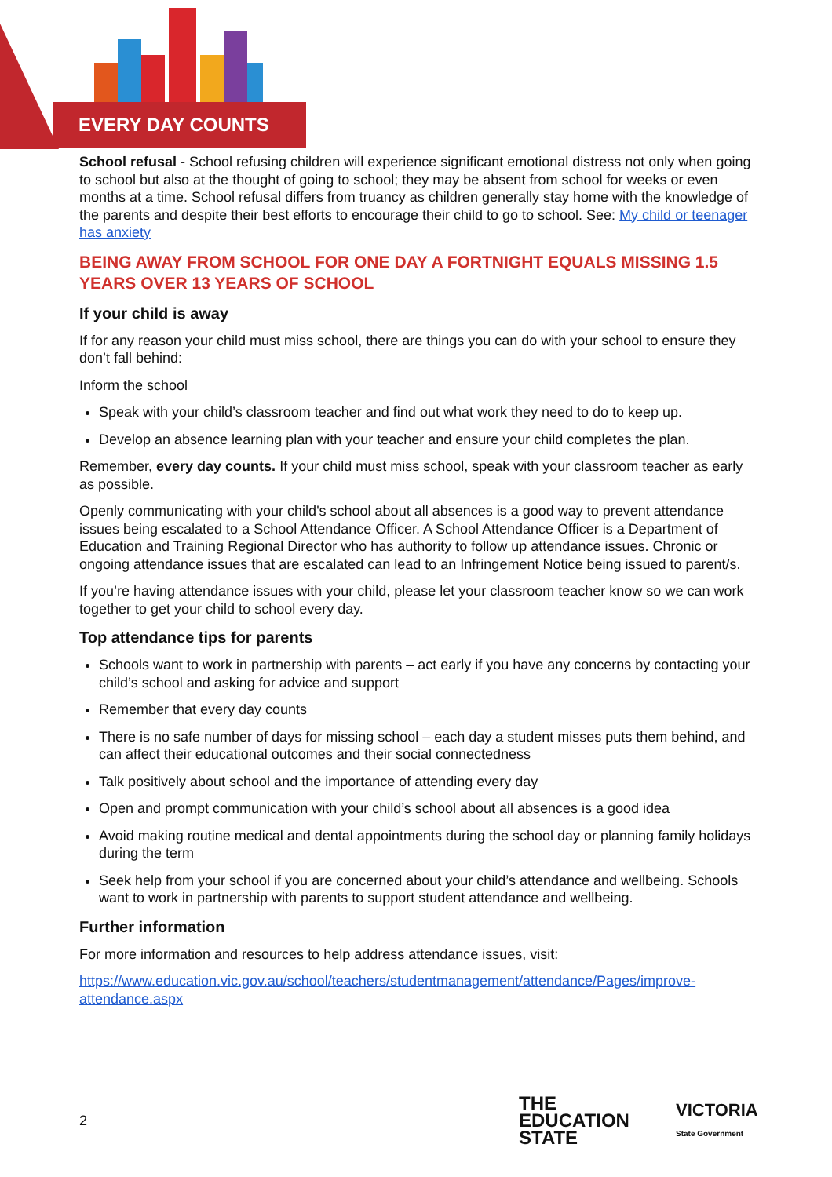EVERY DAY COUNTS
School refusal - School refusing children will experience significant emotional distress not only when going to school but also at the thought of going to school; they may be absent from school for weeks or even months at a time. School refusal differs from truancy as children generally stay home with the knowledge of the parents and despite their best efforts to encourage their child to go to school. See: My child or teenager has anxiety
BEING AWAY FROM SCHOOL FOR ONE DAY A FORTNIGHT EQUALS MISSING 1.5 YEARS OVER 13 YEARS OF SCHOOL
If your child is away
If for any reason your child must miss school, there are things you can do with your school to ensure they don’t fall behind:
Inform the school
Speak with your child’s classroom teacher and find out what work they need to do to keep up.
Develop an absence learning plan with your teacher and ensure your child completes the plan.
Remember, every day counts. If your child must miss school, speak with your classroom teacher as early as possible.
Openly communicating with your child's school about all absences is a good way to prevent attendance issues being escalated to a School Attendance Officer. A School Attendance Officer is a Department of Education and Training Regional Director who has authority to follow up attendance issues. Chronic or ongoing attendance issues that are escalated can lead to an Infringement Notice being issued to parent/s.
If you’re having attendance issues with your child, please let your classroom teacher know so we can work together to get your child to school every day.
Top attendance tips for parents
Schools want to work in partnership with parents – act early if you have any concerns by contacting your child’s school and asking for advice and support
Remember that every day counts
There is no safe number of days for missing school – each day a student misses puts them behind, and can affect their educational outcomes and their social connectedness
Talk positively about school and the importance of attending every day
Open and prompt communication with your child’s school about all absences is a good idea
Avoid making routine medical and dental appointments during the school day or planning family holidays during the term
Seek help from your school if you are concerned about your child’s attendance and wellbeing. Schools want to work in partnership with parents to support student attendance and wellbeing.
Further information
For more information and resources to help address attendance issues, visit:
https://www.education.vic.gov.au/school/teachers/studentmanagement/attendance/Pages/improve-attendance.aspx
2
THE
EDUCATION
STATE
VICTORIA
State Government